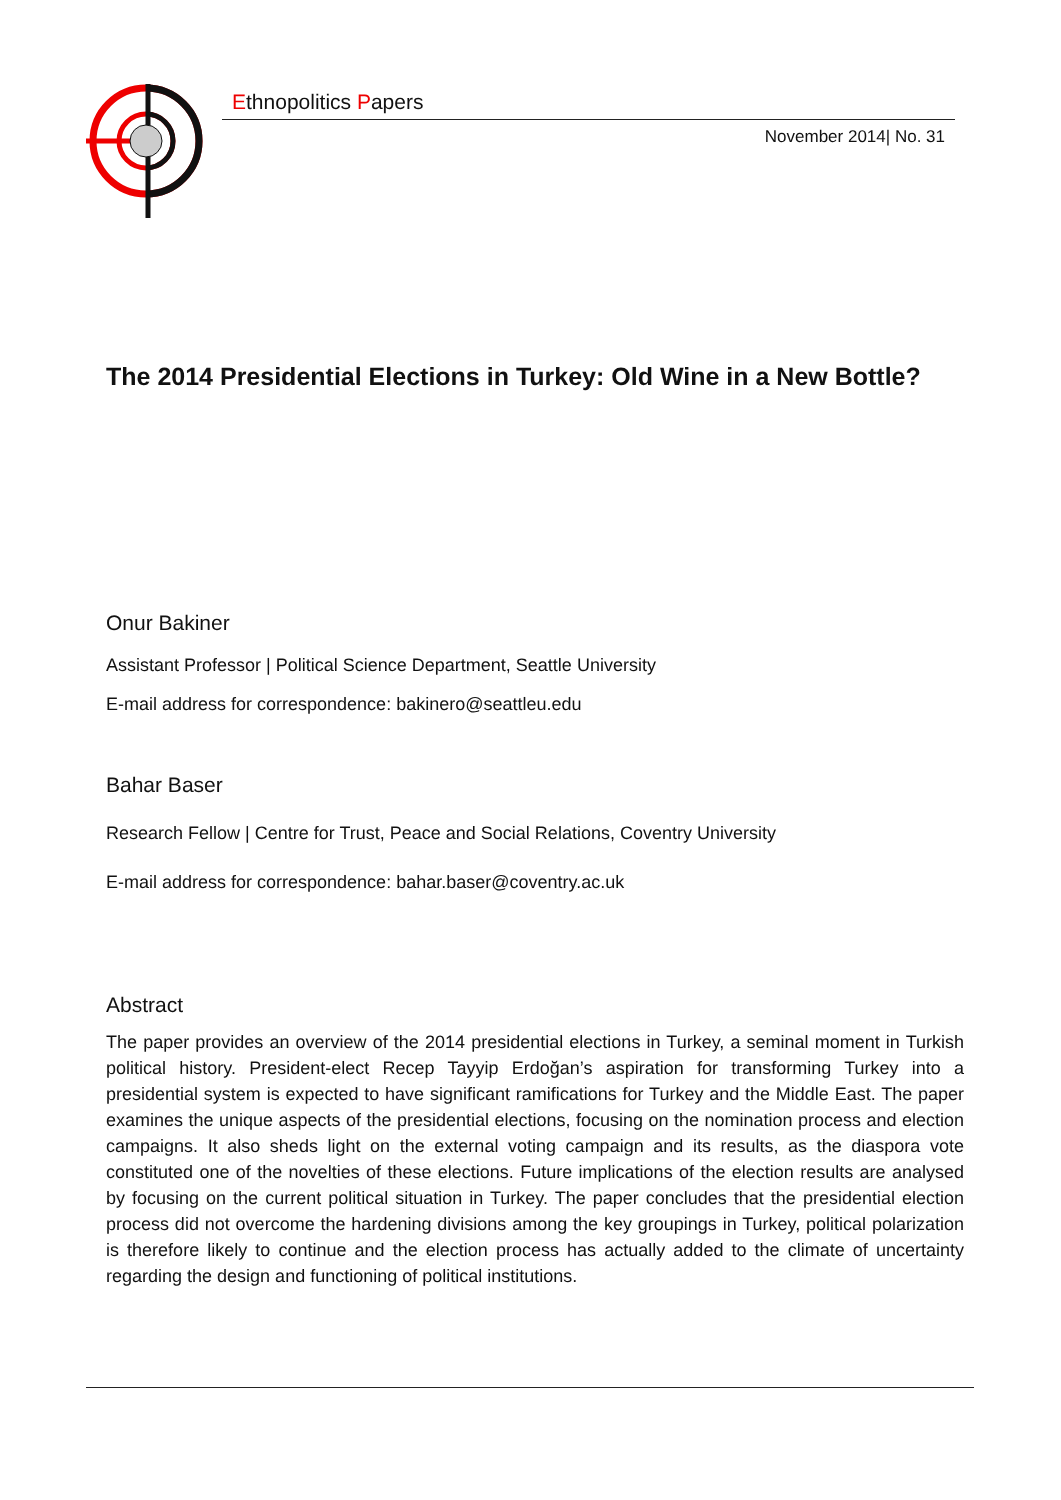Ethnopolitics Papers
November 2014| No. 31
The 2014 Presidential Elections in Turkey: Old Wine in a New Bottle?
Onur Bakiner
Assistant Professor | Political Science Department, Seattle University
E-mail address for correspondence: bakinero@seattleu.edu
Bahar Baser
Research Fellow | Centre for Trust, Peace and Social Relations, Coventry University
E-mail address for correspondence: bahar.baser@coventry.ac.uk
Abstract
The paper provides an overview of the 2014 presidential elections in Turkey, a seminal moment in Turkish political history. President-elect Recep Tayyip Erdoğan’s aspiration for transforming Turkey into a presidential system is expected to have significant ramifications for Turkey and the Middle East. The paper examines the unique aspects of the presidential elections, focusing on the nomination process and election campaigns. It also sheds light on the external voting campaign and its results, as the diaspora vote constituted one of the novelties of these elections. Future implications of the election results are analysed by focusing on the current political situation in Turkey. The paper concludes that the presidential election process did not overcome the hardening divisions among the key groupings in Turkey, political polarization is therefore likely to continue and the election process has actually added to the climate of uncertainty regarding the design and functioning of political institutions.